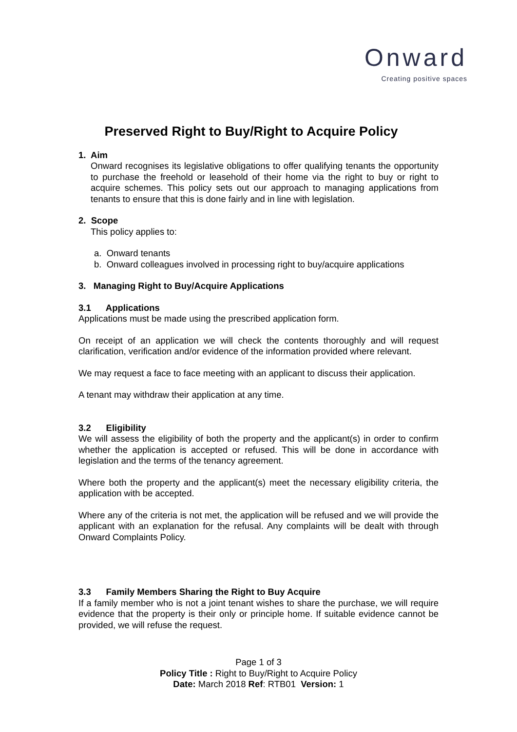Onward
Creating positive spaces
Preserved Right to Buy/Right to Acquire Policy
1. Aim
Onward recognises its legislative obligations to offer qualifying tenants the opportunity to purchase the freehold or leasehold of their home via the right to buy or right to acquire schemes. This policy sets out our approach to managing applications from tenants to ensure that this is done fairly and in line with legislation.
2. Scope
This policy applies to:
a. Onward tenants
b. Onward colleagues involved in processing right to buy/acquire applications
3. Managing Right to Buy/Acquire Applications
3.1 Applications
Applications must be made using the prescribed application form.
On receipt of an application we will check the contents thoroughly and will request clarification, verification and/or evidence of the information provided where relevant.
We may request a face to face meeting with an applicant to discuss their application.
A tenant may withdraw their application at any time.
3.2 Eligibility
We will assess the eligibility of both the property and the applicant(s) in order to confirm whether the application is accepted or refused. This will be done in accordance with legislation and the terms of the tenancy agreement.
Where both the property and the applicant(s) meet the necessary eligibility criteria, the application with be accepted.
Where any of the criteria is not met, the application will be refused and we will provide the applicant with an explanation for the refusal. Any complaints will be dealt with through Onward Complaints Policy.
3.3 Family Members Sharing the Right to Buy Acquire
If a family member who is not a joint tenant wishes to share the purchase, we will require evidence that the property is their only or principle home. If suitable evidence cannot be provided, we will refuse the request.
Page 1 of 3
Policy Title : Right to Buy/Right to Acquire Policy
Date: March 2018 Ref: RTB01 Version: 1